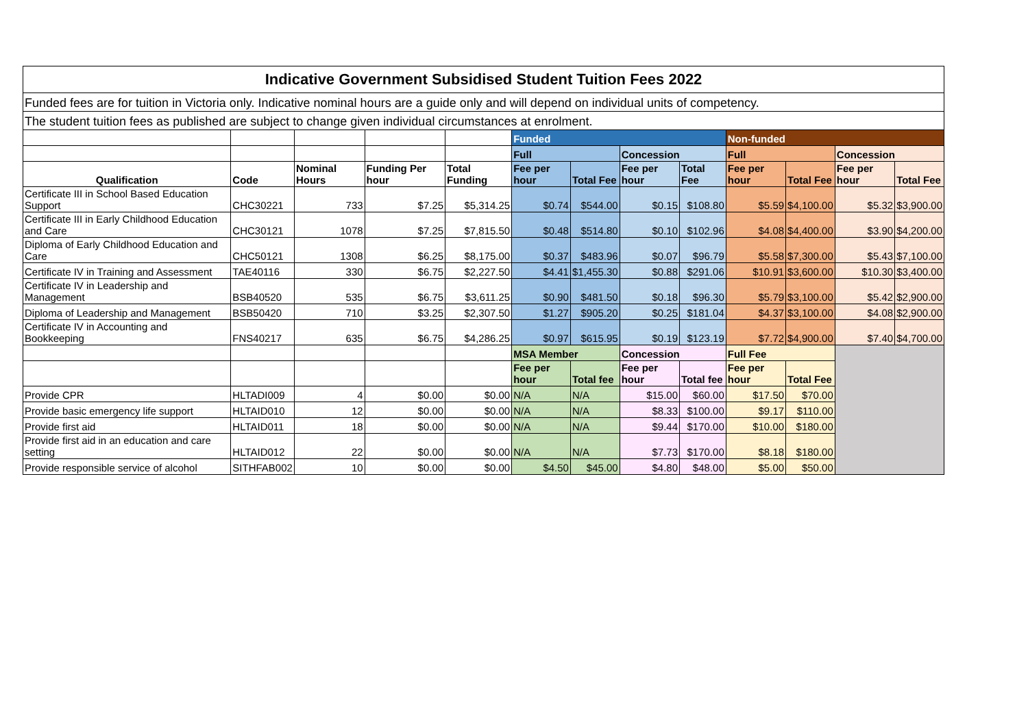| Indicative Government Subsidised Student Tuition Fees 2022 | | | | | | | | | | | | |
| Funded fees are for tuition in Victoria only. Indicative nominal hours are a guide only and will depend on individual units of competency. | | | | | | | | | | | | |
| The student tuition fees as published are subject to change given individual circumstances at enrolment. | | | | | | | | | | | | |
| | | | | | Funded | | | | Non-funded | | | |
| | | | | | Full | | Concession | | Full | | Concession | |
| Qualification | Code | Nominal Hours | Funding Per hour | Total Funding | Fee per hour | Total Fee | Fee per hour | Total Fee | Fee per hour | Total Fee | Fee per hour | Total Fee |
| Certificate III in School Based Education Support | CHC30221 | 733 | $7.25 | $5,314.25 | $0.74 | $544.00 | $0.15 | $108.80 | $5.59 | $4,100.00 | $5.32 | $3,900.00 |
| Certificate III in Early Childhood Education and Care | CHC30121 | 1078 | $7.25 | $7,815.50 | $0.48 | $514.80 | $0.10 | $102.96 | $4.08 | $4,400.00 | $3.90 | $4,200.00 |
| Diploma of Early Childhood Education and Care | CHC50121 | 1308 | $6.25 | $8,175.00 | $0.37 | $483.96 | $0.07 | $96.79 | $5.58 | $7,300.00 | $5.43 | $7,100.00 |
| Certificate IV in Training and Assessment | TAE40116 | 330 | $6.75 | $2,227.50 | $4.41 | $1,455.30 | $0.88 | $291.06 | $10.91 | $3,600.00 | $10.30 | $3,400.00 |
| Certificate IV in Leadership and Management | BSB40520 | 535 | $6.75 | $3,611.25 | $0.90 | $481.50 | $0.18 | $96.30 | $5.79 | $3,100.00 | $5.42 | $2,900.00 |
| Diploma of Leadership and Management | BSB50420 | 710 | $3.25 | $2,307.50 | $1.27 | $905.20 | $0.25 | $181.04 | $4.37 | $3,100.00 | $4.08 | $2,900.00 |
| Certificate IV in Accounting and Bookkeeping | FNS40217 | 635 | $6.75 | $4,286.25 | $0.97 | $615.95 | $0.19 | $123.19 | $7.72 | $4,900.00 | $7.40 | $4,700.00 |
| | | | | | MSA Member | | Concession | | Full Fee | | | |
| | | | | | Fee per hour | Total fee | Fee per hour | Total fee | Fee per hour | Total Fee | | |
| Provide CPR | HLTADI009 | 4 | $0.00 | $0.00 | N/A | N/A | $15.00 | $60.00 | $17.50 | $70.00 | | |
| Provide basic emergency life support | HLTAID010 | 12 | $0.00 | $0.00 | N/A | N/A | $8.33 | $100.00 | $9.17 | $110.00 | | |
| Provide first aid | HLTAID011 | 18 | $0.00 | $0.00 | N/A | N/A | $9.44 | $170.00 | $10.00 | $180.00 | | |
| Provide first aid in an education and care setting | HLTAID012 | 22 | $0.00 | $0.00 | N/A | N/A | $7.73 | $170.00 | $8.18 | $180.00 | | |
| Provide responsible service of alcohol | SITHFAB002 | 10 | $0.00 | $0.00 | $4.50 | $45.00 | $4.80 | $48.00 | $5.00 | $50.00 | | |